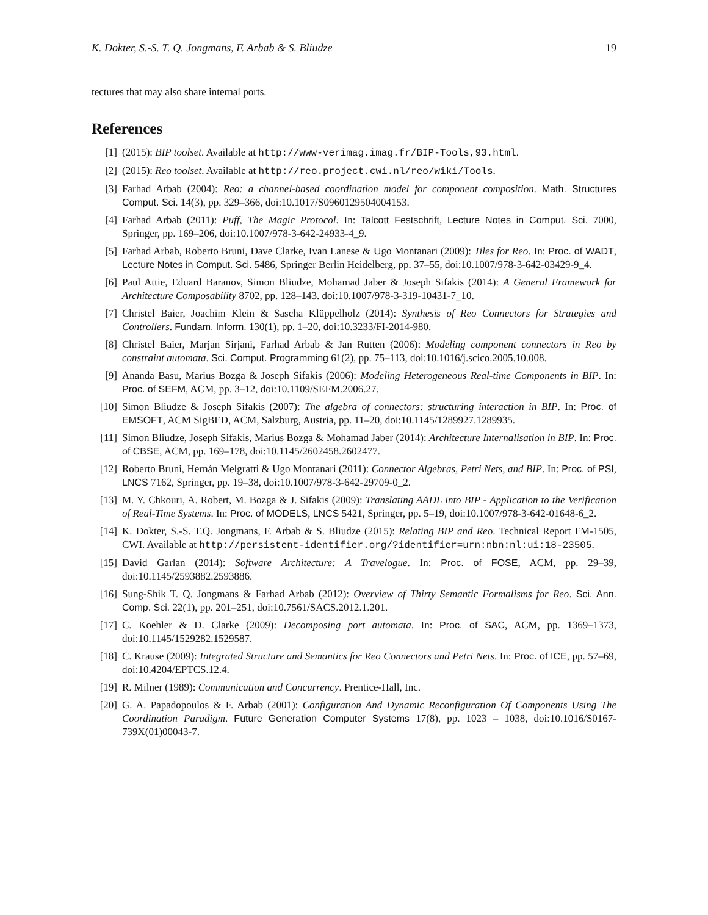K. Dokter, S.-S. T. Q. Jongmans, F. Arbab & S. Bliudze 19
tectures that may also share internal ports.
References
[1] (2015): BIP toolset. Available at http://www-verimag.imag.fr/BIP-Tools,93.html.
[2] (2015): Reo toolset. Available at http://reo.project.cwi.nl/reo/wiki/Tools.
[3] Farhad Arbab (2004): Reo: a channel-based coordination model for component composition. Math. Structures Comput. Sci. 14(3), pp. 329–366, doi:10.1017/S0960129504004153.
[4] Farhad Arbab (2011): Puff, The Magic Protocol. In: Talcott Festschrift, Lecture Notes in Comput. Sci. 7000, Springer, pp. 169–206, doi:10.1007/978-3-642-24933-4_9.
[5] Farhad Arbab, Roberto Bruni, Dave Clarke, Ivan Lanese & Ugo Montanari (2009): Tiles for Reo. In: Proc. of WADT, Lecture Notes in Comput. Sci. 5486, Springer Berlin Heidelberg, pp. 37–55, doi:10.1007/978-3-642-03429-9_4.
[6] Paul Attie, Eduard Baranov, Simon Bliudze, Mohamad Jaber & Joseph Sifakis (2014): A General Framework for Architecture Composability 8702, pp. 128–143. doi:10.1007/978-3-319-10431-7_10.
[7] Christel Baier, Joachim Klein & Sascha Klüppelholz (2014): Synthesis of Reo Connectors for Strategies and Controllers. Fundam. Inform. 130(1), pp. 1–20, doi:10.3233/FI-2014-980.
[8] Christel Baier, Marjan Sirjani, Farhad Arbab & Jan Rutten (2006): Modeling component connectors in Reo by constraint automata. Sci. Comput. Programming 61(2), pp. 75–113, doi:10.1016/j.scico.2005.10.008.
[9] Ananda Basu, Marius Bozga & Joseph Sifakis (2006): Modeling Heterogeneous Real-time Components in BIP. In: Proc. of SEFM, ACM, pp. 3–12, doi:10.1109/SEFM.2006.27.
[10] Simon Bliudze & Joseph Sifakis (2007): The algebra of connectors: structuring interaction in BIP. In: Proc. of EMSOFT, ACM SigBED, ACM, Salzburg, Austria, pp. 11–20, doi:10.1145/1289927.1289935.
[11] Simon Bliudze, Joseph Sifakis, Marius Bozga & Mohamad Jaber (2014): Architecture Internalisation in BIP. In: Proc. of CBSE, ACM, pp. 169–178, doi:10.1145/2602458.2602477.
[12] Roberto Bruni, Hernán Melgratti & Ugo Montanari (2011): Connector Algebras, Petri Nets, and BIP. In: Proc. of PSI, LNCS 7162, Springer, pp. 19–38, doi:10.1007/978-3-642-29709-0_2.
[13] M. Y. Chkouri, A. Robert, M. Bozga & J. Sifakis (2009): Translating AADL into BIP - Application to the Verification of Real-Time Systems. In: Proc. of MODELS, LNCS 5421, Springer, pp. 5–19, doi:10.1007/978-3-642-01648-6_2.
[14] K. Dokter, S.-S. T.Q. Jongmans, F. Arbab & S. Bliudze (2015): Relating BIP and Reo. Technical Report FM-1505, CWI. Available at http://persistent-identifier.org/?identifier=urn:nbn:nl:ui:18-23505.
[15] David Garlan (2014): Software Architecture: A Travelogue. In: Proc. of FOSE, ACM, pp. 29–39, doi:10.1145/2593882.2593886.
[16] Sung-Shik T. Q. Jongmans & Farhad Arbab (2012): Overview of Thirty Semantic Formalisms for Reo. Sci. Ann. Comp. Sci. 22(1), pp. 201–251, doi:10.7561/SACS.2012.1.201.
[17] C. Koehler & D. Clarke (2009): Decomposing port automata. In: Proc. of SAC, ACM, pp. 1369–1373, doi:10.1145/1529282.1529587.
[18] C. Krause (2009): Integrated Structure and Semantics for Reo Connectors and Petri Nets. In: Proc. of ICE, pp. 57–69, doi:10.4204/EPTCS.12.4.
[19] R. Milner (1989): Communication and Concurrency. Prentice-Hall, Inc.
[20] G. A. Papadopoulos & F. Arbab (2001): Configuration And Dynamic Reconfiguration Of Components Using The Coordination Paradigm. Future Generation Computer Systems 17(8), pp. 1023 – 1038, doi:10.1016/S0167-739X(01)00043-7.